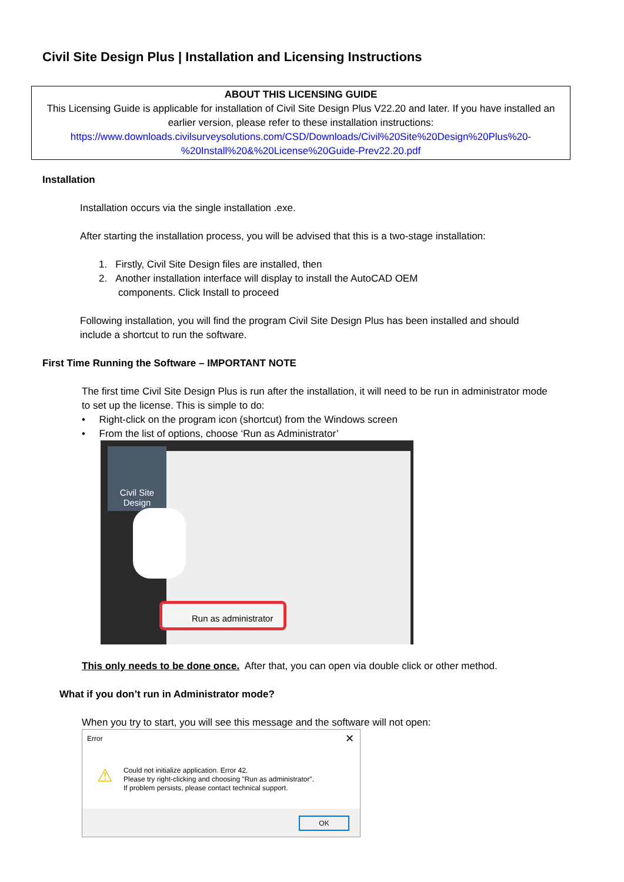Civil Site Design Plus | Installation and Licensing Instructions
ABOUT THIS LICENSING GUIDE
This Licensing Guide is applicable for installation of Civil Site Design Plus V22.20 and later. If you have installed an earlier version, please refer to these installation instructions:
https://www.downloads.civilsurveysolutions.com/CSD/Downloads/Civil%20Site%20Design%20Plus%20-
%20Install%20&%20License%20Guide-Prev22.20.pdf
Installation
Installation occurs via the single installation .exe.
After starting the installation process, you will be advised that this is a two-stage installation:
1. Firstly, Civil Site Design files are installed, then
2. Another installation interface will display to install the AutoCAD OEM
components. Click Install to proceed
Following installation, you will find the program Civil Site Design Plus has been installed and should include a shortcut to run the software.
First Time Running the Software – IMPORTANT NOTE
The first time Civil Site Design Plus is run after the installation, it will need to be run in administrator mode to set up the license. This is simple to do:
• Right-click on the program icon (shortcut) from the Windows screen
• From the list of options, choose ‘Run as Administrator’
Civil Site Design
Run as administrator
This only needs to be done once. After that, you can open via double click or other method.
What if you don’t run in Administrator mode?
When you try to start, you will see this message and the software will not open:
Error ✕
⚠
Could not initialize application. Error 42.
Please try right-clicking and choosing "Run as administrator".
If problem persists, please contact technical support.
OK